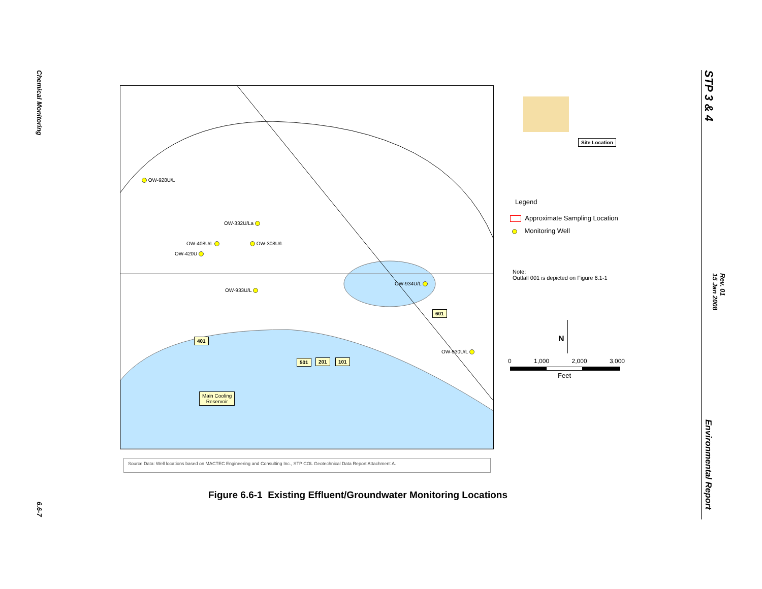Chemical Monitoring
6.6-7
STP 3 & 4
Rev. 01
15 Jan 2008
Environmental Report
OW-928U/L
OW-332U/La
OW-408U/L OW-308U/L
OW-420U
OW-933U/L
OW-934U/L
OW-930U/L
401
501 201 101
601
Main Cooling
Reservoir
Site Location
Legend
Approximate Sampling Location
Monitoring Well
Note:
Outfall 001 is depicted on Figure 6.1-1
N
0 1,000 2,000 3,000
Feet
Source Data: Well locations based on MACTEC Engineering and Consulting Inc., STP COL Geotechnical Data Report Attachment A.
Figure 6.6-1 Existing Effluent/Groundwater Monitoring Locations